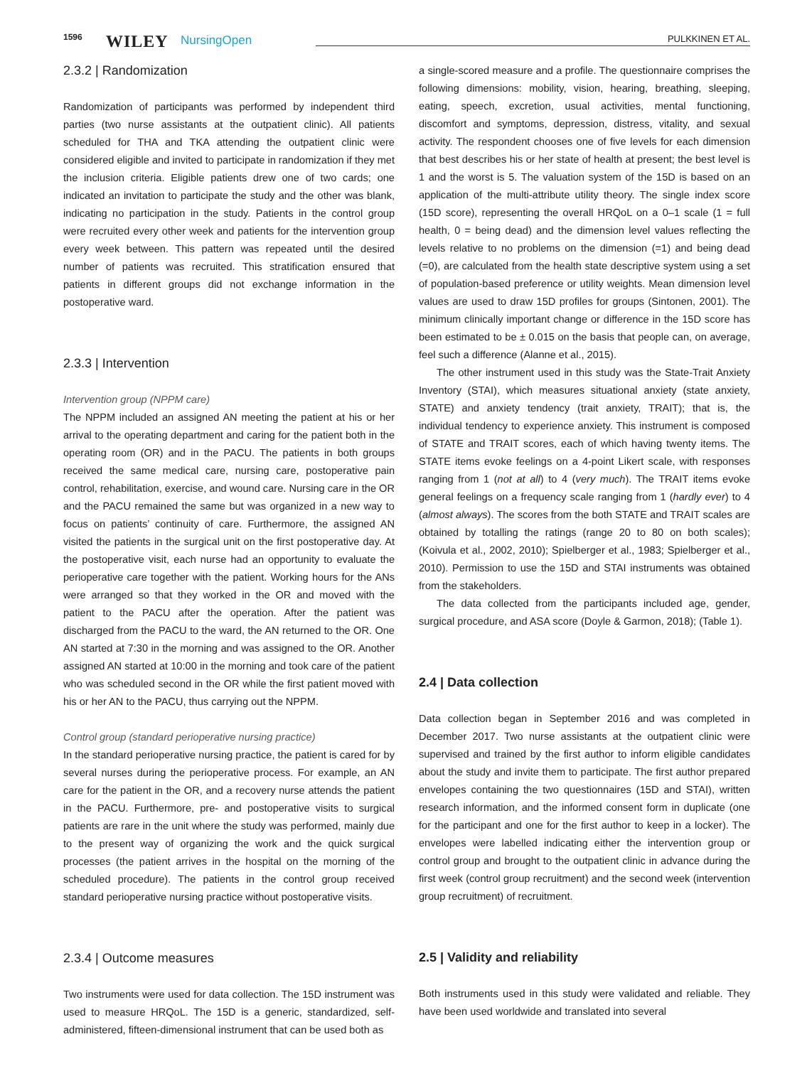1596 WILEY NursingOpen PULKKINEN ET AL.
2.3.2 | Randomization
Randomization of participants was performed by independent third parties (two nurse assistants at the outpatient clinic). All patients scheduled for THA and TKA attending the outpatient clinic were considered eligible and invited to participate in randomization if they met the inclusion criteria. Eligible patients drew one of two cards; one indicated an invitation to participate the study and the other was blank, indicating no participation in the study. Patients in the control group were recruited every other week and patients for the intervention group every week between. This pattern was repeated until the desired number of patients was recruited. This stratification ensured that patients in different groups did not exchange information in the postoperative ward.
2.3.3 | Intervention
Intervention group (NPPM care)
The NPPM included an assigned AN meeting the patient at his or her arrival to the operating department and caring for the patient both in the operating room (OR) and in the PACU. The patients in both groups received the same medical care, nursing care, postoperative pain control, rehabilitation, exercise, and wound care. Nursing care in the OR and the PACU remained the same but was organized in a new way to focus on patients’ continuity of care. Furthermore, the assigned AN visited the patients in the surgical unit on the first postoperative day. At the postoperative visit, each nurse had an opportunity to evaluate the perioperative care together with the patient. Working hours for the ANs were arranged so that they worked in the OR and moved with the patient to the PACU after the operation. After the patient was discharged from the PACU to the ward, the AN returned to the OR. One AN started at 7:30 in the morning and was assigned to the OR. Another assigned AN started at 10:00 in the morning and took care of the patient who was scheduled second in the OR while the first patient moved with his or her AN to the PACU, thus carrying out the NPPM.
Control group (standard perioperative nursing practice)
In the standard perioperative nursing practice, the patient is cared for by several nurses during the perioperative process. For example, an AN care for the patient in the OR, and a recovery nurse attends the patient in the PACU. Furthermore, pre- and postoperative visits to surgical patients are rare in the unit where the study was performed, mainly due to the present way of organizing the work and the quick surgical processes (the patient arrives in the hospital on the morning of the scheduled procedure). The patients in the control group received standard perioperative nursing practice without postoperative visits.
2.3.4 | Outcome measures
Two instruments were used for data collection. The 15D instrument was used to measure HRQoL. The 15D is a generic, standardized, self-administered, fifteen-dimensional instrument that can be used both as
a single-scored measure and a profile. The questionnaire comprises the following dimensions: mobility, vision, hearing, breathing, sleeping, eating, speech, excretion, usual activities, mental functioning, discomfort and symptoms, depression, distress, vitality, and sexual activity. The respondent chooses one of five levels for each dimension that best describes his or her state of health at present; the best level is 1 and the worst is 5. The valuation system of the 15D is based on an application of the multi-attribute utility theory. The single index score (15D score), representing the overall HRQoL on a 0–1 scale (1 = full health, 0 = being dead) and the dimension level values reflecting the levels relative to no problems on the dimension (=1) and being dead (=0), are calculated from the health state descriptive system using a set of population-based preference or utility weights. Mean dimension level values are used to draw 15D profiles for groups (Sintonen, 2001). The minimum clinically important change or difference in the 15D score has been estimated to be ± 0.015 on the basis that people can, on average, feel such a difference (Alanne et al., 2015).
The other instrument used in this study was the State-Trait Anxiety Inventory (STAI), which measures situational anxiety (state anxiety, STATE) and anxiety tendency (trait anxiety, TRAIT); that is, the individual tendency to experience anxiety. This instrument is composed of STATE and TRAIT scores, each of which having twenty items. The STATE items evoke feelings on a 4-point Likert scale, with responses ranging from 1 (not at all) to 4 (very much). The TRAIT items evoke general feelings on a frequency scale ranging from 1 (hardly ever) to 4 (almost always). The scores from the both STATE and TRAIT scales are obtained by totalling the ratings (range 20 to 80 on both scales); (Koivula et al., 2002, 2010); Spielberger et al., 1983; Spielberger et al., 2010). Permission to use the 15D and STAI instruments was obtained from the stakeholders.
The data collected from the participants included age, gender, surgical procedure, and ASA score (Doyle & Garmon, 2018); (Table 1).
2.4 | Data collection
Data collection began in September 2016 and was completed in December 2017. Two nurse assistants at the outpatient clinic were supervised and trained by the first author to inform eligible candidates about the study and invite them to participate. The first author prepared envelopes containing the two questionnaires (15D and STAI), written research information, and the informed consent form in duplicate (one for the participant and one for the first author to keep in a locker). The envelopes were labelled indicating either the intervention group or control group and brought to the outpatient clinic in advance during the first week (control group recruitment) and the second week (intervention group recruitment) of recruitment.
2.5 | Validity and reliability
Both instruments used in this study were validated and reliable. They have been used worldwide and translated into several